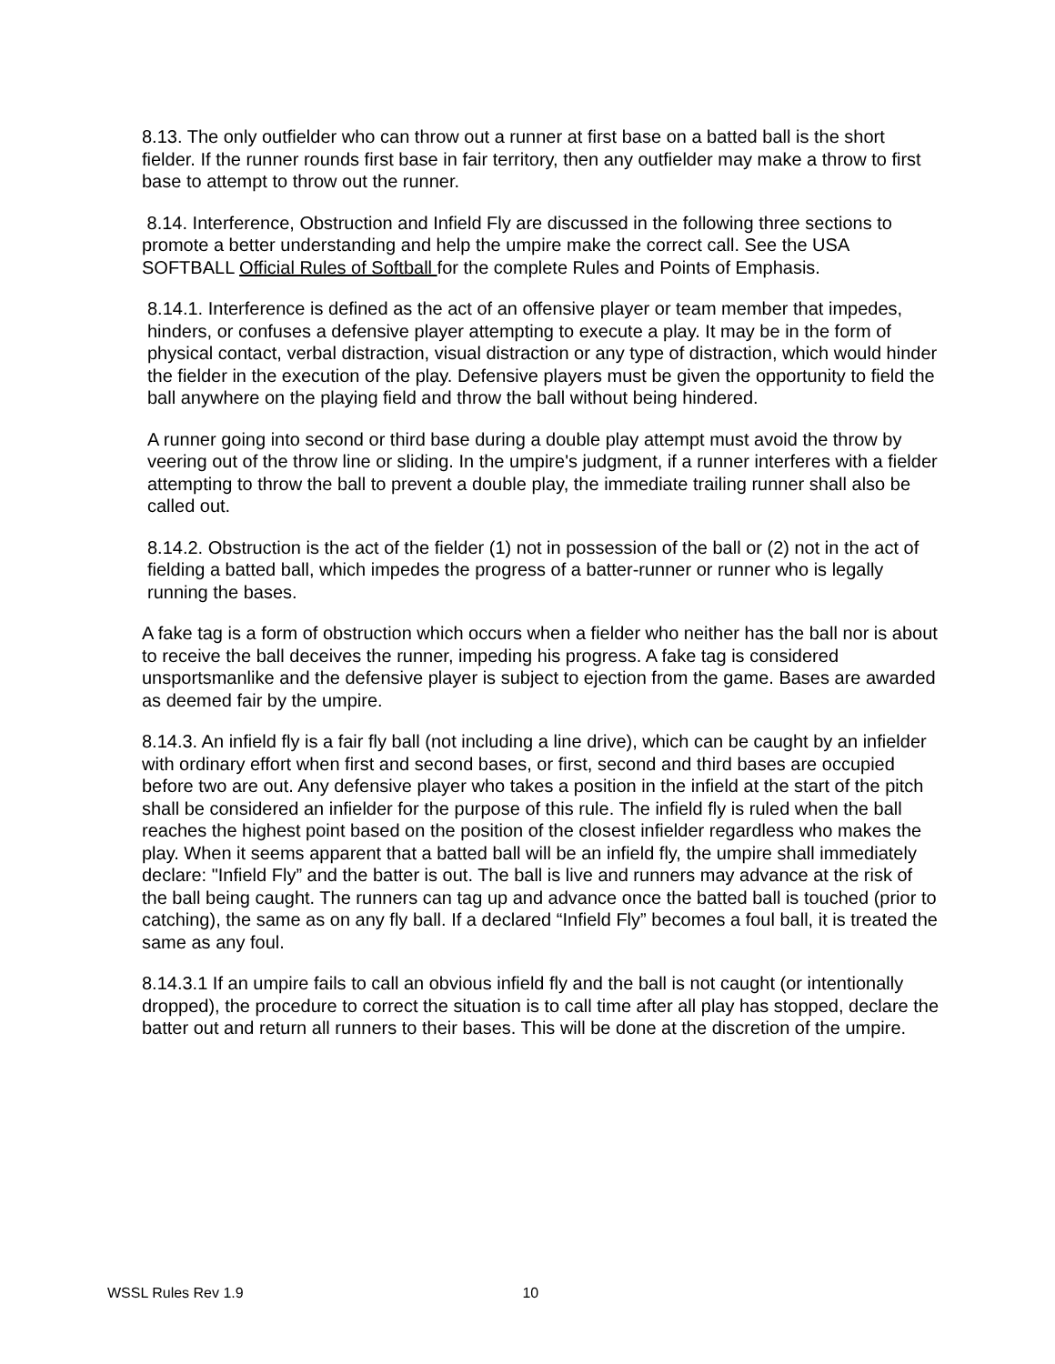8.13. The only outfielder who can throw out a runner at first base on a batted ball is the short fielder. If the runner rounds first base in fair territory, then any outfielder may make a throw to first base to attempt to throw out the runner.
8.14. Interference, Obstruction and Infield Fly are discussed in the following three sections to promote a better understanding and help the umpire make the correct call. See the USA SOFTBALL Official Rules of Softball for the complete Rules and Points of Emphasis.
8.14.1. Interference is defined as the act of an offensive player or team member that impedes, hinders, or confuses a defensive player attempting to execute a play. It may be in the form of physical contact, verbal distraction, visual distraction or any type of distraction, which would hinder the fielder in the execution of the play. Defensive players must be given the opportunity to field the ball anywhere on the playing field and throw the ball without being hindered.
A runner going into second or third base during a double play attempt must avoid the throw by veering out of the throw line or sliding. In the umpire's judgment, if a runner interferes with a fielder attempting to throw the ball to prevent a double play, the immediate trailing runner shall also be called out.
8.14.2. Obstruction is the act of the fielder (1) not in possession of the ball or (2) not in the act of fielding a batted ball, which impedes the progress of a batter-runner or runner who is legally running the bases.
A fake tag is a form of obstruction which occurs when a fielder who neither has the ball nor is about to receive the ball deceives the runner, impeding his progress. A fake tag is considered unsportsmanlike and the defensive player is subject to ejection from the game. Bases are awarded as deemed fair by the umpire.
8.14.3. An infield fly is a fair fly ball (not including a line drive), which can be caught by an infielder with ordinary effort when first and second bases, or first, second and third bases are occupied before two are out. Any defensive player who takes a position in the infield at the start of the pitch shall be considered an infielder for the purpose of this rule. The infield fly is ruled when the ball reaches the highest point based on the position of the closest infielder regardless who makes the play. When it seems apparent that a batted ball will be an infield fly, the umpire shall immediately declare: "Infield Fly” and the batter is out. The ball is live and runners may advance at the risk of the ball being caught. The runners can tag up and advance once the batted ball is touched (prior to catching), the same as on any fly ball. If a declared “Infield Fly” becomes a foul ball, it is treated the same as any foul.
8.14.3.1 If an umpire fails to call an obvious infield fly and the ball is not caught (or intentionally dropped), the procedure to correct the situation is to call time after all play has stopped, declare the batter out and return all runners to their bases. This will be done at the discretion of the umpire.
WSSL Rules Rev 1.9 10